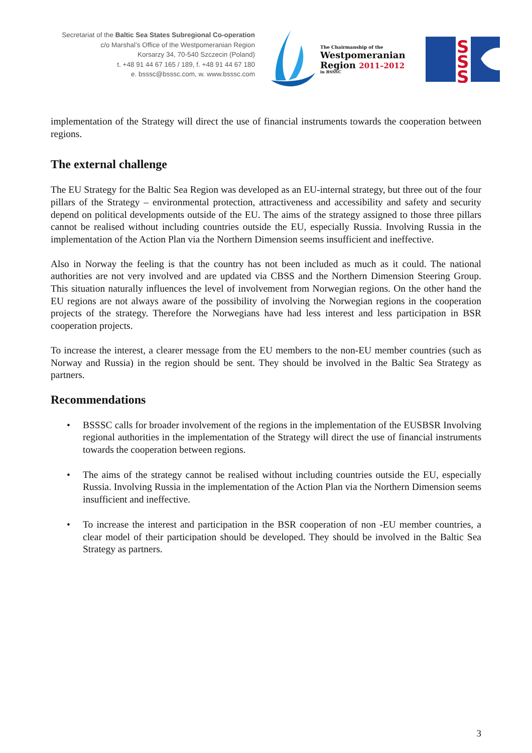Secretariat of the Baltic Sea States Subregional Co-operation
c/o Marshal’s Office of the Westpomeranian Region
Korsarzy 34, 70-540 Szczecin (Poland)
t. +48 91 44 67 165 / 189, f. +48 91 44 67 180
e. bsssc@bsssc.com, w. www.bsssc.com
The Chairmanship of the
Westpomeranian
Region 2011–2012
in BSSSC
S
S
S
implementation of the Strategy will direct the use of financial instruments towards the cooperation between regions.
The external challenge
The EU Strategy for the Baltic Sea Region was developed as an EU-internal strategy, but three out of the four pillars of the Strategy – environmental protection, attractiveness and accessibility and safety and security depend on political developments outside of the EU. The aims of the strategy assigned to those three pillars cannot be realised without including countries outside the EU, especially Russia. Involving Russia in the implementation of the Action Plan via the Northern Dimension seems insufficient and ineffective.
Also in Norway the feeling is that the country has not been included as much as it could. The national authorities are not very involved and are updated via CBSS and the Northern Dimension Steering Group. This situation naturally influences the level of involvement from Norwegian regions. On the other hand the EU regions are not always aware of the possibility of involving the Norwegian regions in the cooperation projects of the strategy. Therefore the Norwegians have had less interest and less participation in BSR cooperation projects.
To increase the interest, a clearer message from the EU members to the non-EU member countries (such as Norway and Russia) in the region should be sent. They should be involved in the Baltic Sea Strategy as partners.
Recommendations
• BSSSC calls for broader involvement of the regions in the implementation of the EUSBSR Involving regional authorities in the implementation of the Strategy will direct the use of financial instruments towards the cooperation between regions.
• The aims of the strategy cannot be realised without including countries outside the EU, especially Russia. Involving Russia in the implementation of the Action Plan via the Northern Dimension seems insufficient and ineffective.
• To increase the interest and participation in the BSR cooperation of non -EU member countries, a clear model of their participation should be developed. They should be involved in the Baltic Sea Strategy as partners.
3